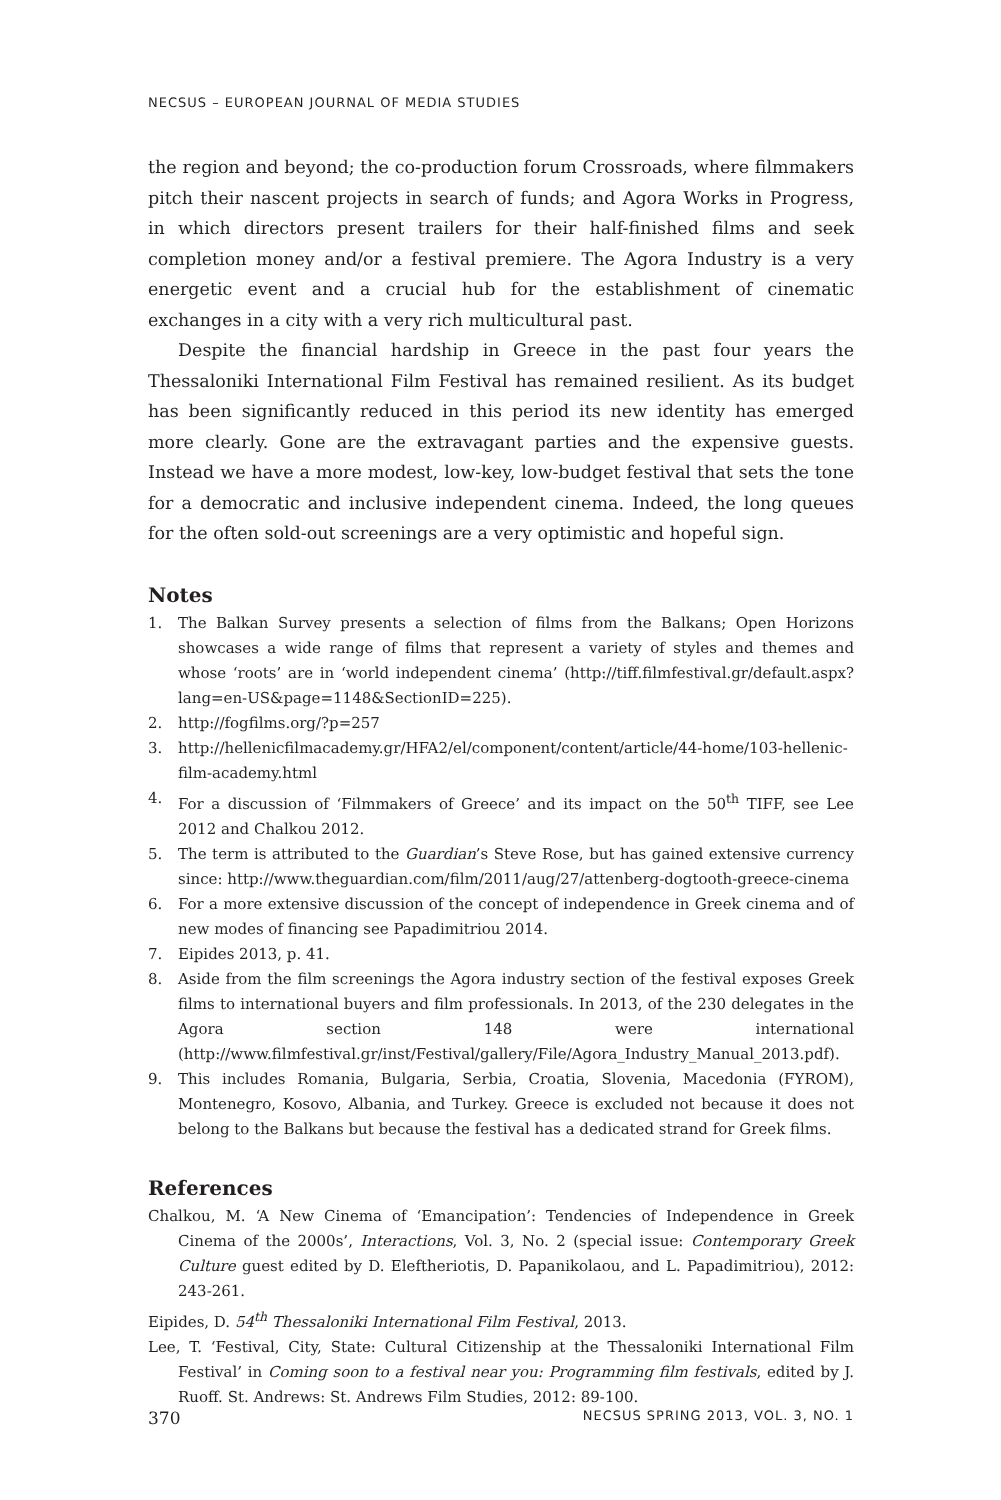NECSUS – EUROPEAN JOURNAL OF MEDIA STUDIES
the region and beyond; the co-production forum Crossroads, where filmmakers pitch their nascent projects in search of funds; and Agora Works in Progress, in which directors present trailers for their half-finished films and seek completion money and/or a festival premiere. The Agora Industry is a very energetic event and a crucial hub for the establishment of cinematic exchanges in a city with a very rich multicultural past.
Despite the financial hardship in Greece in the past four years the Thessaloniki International Film Festival has remained resilient. As its budget has been significantly reduced in this period its new identity has emerged more clearly. Gone are the extravagant parties and the expensive guests. Instead we have a more modest, low-key, low-budget festival that sets the tone for a democratic and inclusive independent cinema. Indeed, the long queues for the often sold-out screenings are a very optimistic and hopeful sign.
Notes
1. The Balkan Survey presents a selection of films from the Balkans; Open Horizons showcases a wide range of films that represent a variety of styles and themes and whose ‘roots’ are in ‘world independent cinema’ (http://tiff.filmfestival.gr/default.aspx?lang=en-US&page=1148&SectionID=225).
2. http://fogfilms.org/?p=257
3. http://hellenicfilmacademy.gr/HFA2/el/component/content/article/44-home/103-hellenic-film-academy.html
4. For a discussion of ‘Filmmakers of Greece’ and its impact on the 50<sup>th</sup> TIFF, see Lee 2012 and Chalkou 2012.
5. The term is attributed to the Guardian’s Steve Rose, but has gained extensive currency since: http://www.theguardian.com/film/2011/aug/27/attenberg-dogtooth-greece-cinema
6. For a more extensive discussion of the concept of independence in Greek cinema and of new modes of financing see Papadimitriou 2014.
7. Eipides 2013, p. 41.
8. Aside from the film screenings the Agora industry section of the festival exposes Greek films to international buyers and film professionals. In 2013, of the 230 delegates in the Agora section 148 were international (http://www.filmfestival.gr/inst/Festival/gallery/File/Agora_Industry_Manual_2013.pdf).
9. This includes Romania, Bulgaria, Serbia, Croatia, Slovenia, Macedonia (FYROM), Montenegro, Kosovo, Albania, and Turkey. Greece is excluded not because it does not belong to the Balkans but because the festival has a dedicated strand for Greek films.
References
Chalkou, M. ‘A New Cinema of ‘Emancipation’: Tendencies of Independence in Greek Cinema of the 2000s’, Interactions, Vol. 3, No. 2 (special issue: Contemporary Greek Culture guest edited by D. Eleftheriotis, D. Papanikolaou, and L. Papadimitriou), 2012: 243-261.
Eipides, D. 54<sup>th</sup> Thessaloniki International Film Festival, 2013.
Lee, T. ‘Festival, City, State: Cultural Citizenship at the Thessaloniki International Film Festival’ in Coming soon to a festival near you: Programming film festivals, edited by J. Ruoff. St. Andrews: St. Andrews Film Studies, 2012: 89-100.
370 NECSUS SPRING 2013, VOL. 3, NO. 1